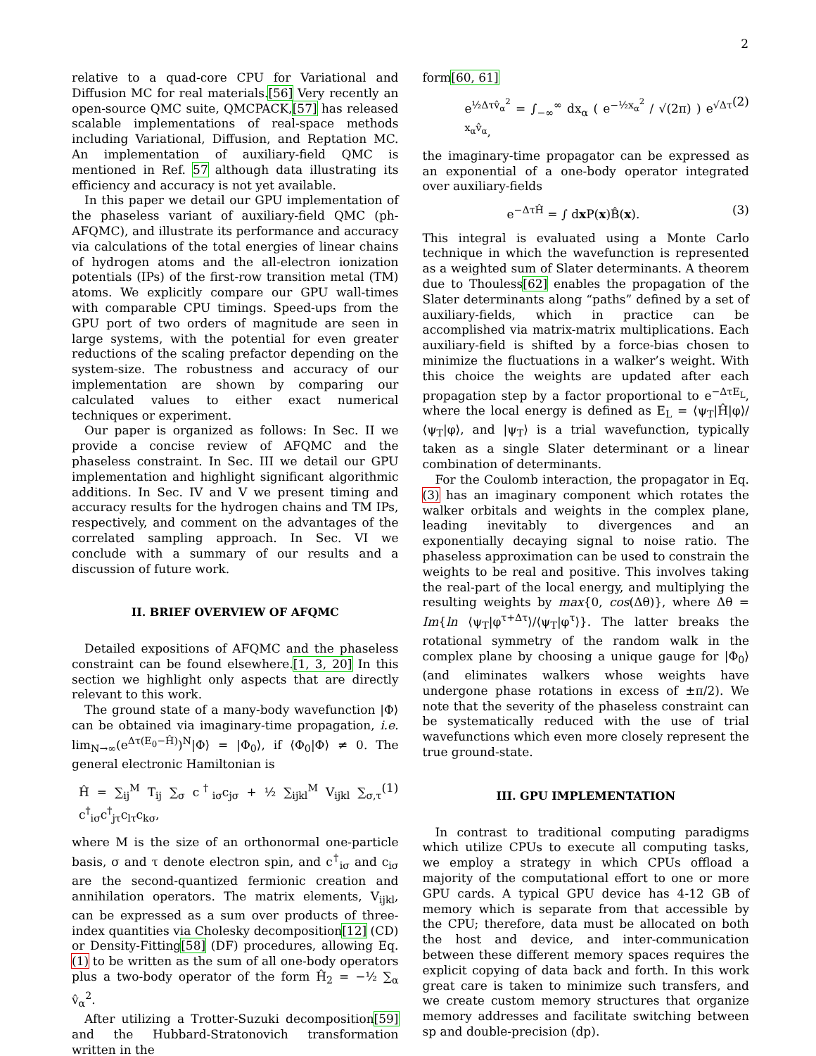2
relative to a quad-core CPU for Variational and Diffusion MC for real materials.[56] Very recently an open-source QMC suite, QMCPACK,[57] has released scalable implementations of real-space methods including Variational, Diffusion, and Reptation MC. An implementation of auxiliary-field QMC is mentioned in Ref. 57 although data illustrating its efficiency and accuracy is not yet available.
In this paper we detail our GPU implementation of the phaseless variant of auxiliary-field QMC (ph-AFQMC), and illustrate its performance and accuracy via calculations of the total energies of linear chains of hydrogen atoms and the all-electron ionization potentials (IPs) of the first-row transition metal (TM) atoms. We explicitly compare our GPU wall-times with comparable CPU timings. Speed-ups from the GPU port of two orders of magnitude are seen in large systems, with the potential for even greater reductions of the scaling prefactor depending on the system-size. The robustness and accuracy of our implementation are shown by comparing our calculated values to either exact numerical techniques or experiment.
Our paper is organized as follows: In Sec. II we provide a concise review of AFQMC and the phaseless constraint. In Sec. III we detail our GPU implementation and highlight significant algorithmic additions. In Sec. IV and V we present timing and accuracy results for the hydrogen chains and TM IPs, respectively, and comment on the advantages of the correlated sampling approach. In Sec. VI we conclude with a summary of our results and a discussion of future work.
II. BRIEF OVERVIEW OF AFQMC
Detailed expositions of AFQMC and the phaseless constraint can be found elsewhere.[1, 3, 20] In this section we highlight only aspects that are directly relevant to this work.
The ground state of a many-body wavefunction |Φ⟩ can be obtained via imaginary-time propagation, i.e. lim<sub>N→∞</sub>(e<sup>Δτ(E<sub>0</sub>−Ĥ)</sup>)<sup>N</sup>|Φ⟩ = |Φ<sub>0</sub>⟩, if ⟨Φ<sub>0</sub>|Φ⟩ ≠ 0. The general electronic Hamiltonian is
Ĥ = ∑<sub>ij</sub><sup>M</sup> T<sub>ij</sub> ∑<sub>σ</sub> c<sup>†</sup><sub>iσ</sub>c<sub>jσ</sub> + ½ ∑<sub>ijkl</sub><sup>M</sup> V<sub>ijkl</sub> ∑<sub>σ,τ</sub> c<sup>†</sup><sub>iσ</sub>c<sup>†</sup><sub>jτ</sub>c<sub>lτ</sub>c<sub>kσ</sub>, (1)
where M is the size of an orthonormal one-particle basis, σ and τ denote electron spin, and c<sup>†</sup><sub>iσ</sub> and c<sub>iσ</sub> are the second-quantized fermionic creation and annihilation operators. The matrix elements, V<sub>ijkl</sub>, can be expressed as a sum over products of three-index quantities via Cholesky decomposition[12] (CD) or Density-Fitting[58] (DF) procedures, allowing Eq. (1) to be written as the sum of all one-body operators plus a two-body operator of the form Ĥ<sub>2</sub> = −½ ∑<sub>α</sub> v̂<sub>α</sub><sup>2</sup>.
After utilizing a Trotter-Suzuki decomposition[59] and the Hubbard-Stratonovich transformation written in the
form[60, 61]
e<sup>½Δτv̂<sub>α</sub><sup>2</sup></sup> = ∫<sub>−∞</sub><sup>∞</sup> dx<sub>α</sub> ( e<sup>−½x<sub>α</sub><sup>2</sup></sup> / √(2π) ) e<sup>√Δτ x<sub>α</sub>v̂<sub>α</sub></sup>, (2)
the imaginary-time propagator can be expressed as an exponential of a one-body operator integrated over auxiliary-fields
e<sup>−ΔτĤ</sup> = ∫ dx P(x)B̂(x). (3)
This integral is evaluated using a Monte Carlo technique in which the wavefunction is represented as a weighted sum of Slater determinants. A theorem due to Thouless[62] enables the propagation of the Slater determinants along “paths” defined by a set of auxiliary-fields, which in practice can be accomplished via matrix-matrix multiplications. Each auxiliary-field is shifted by a force-bias chosen to minimize the fluctuations in a walker’s weight. With this choice the weights are updated after each propagation step by a factor proportional to e<sup>−ΔτE<sub>L</sub></sup>, where the local energy is defined as E<sub>L</sub> = ⟨ψ<sub>T</sub>|Ĥ|φ⟩/⟨ψ<sub>T</sub>|φ⟩, and |ψ<sub>T</sub>⟩ is a trial wavefunction, typically taken as a single Slater determinant or a linear combination of determinants.
For the Coulomb interaction, the propagator in Eq. (3) has an imaginary component which rotates the walker orbitals and weights in the complex plane, leading inevitably to divergences and an exponentially decaying signal to noise ratio. The phaseless approximation can be used to constrain the weights to be real and positive. This involves taking the real-part of the local energy, and multiplying the resulting weights by max{0, cos(Δθ)}, where Δθ = Im{ln ⟨ψ<sub>T</sub>|φ<sup>τ+Δτ</sup>⟩/⟨ψ<sub>T</sub>|φ<sup>τ</sup>⟩}. The latter breaks the rotational symmetry of the random walk in the complex plane by choosing a unique gauge for |Φ<sub>0</sub>⟩ (and eliminates walkers whose weights have undergone phase rotations in excess of ±π/2). We note that the severity of the phaseless constraint can be systematically reduced with the use of trial wavefunctions which even more closely represent the true ground-state.
III. GPU IMPLEMENTATION
In contrast to traditional computing paradigms which utilize CPUs to execute all computing tasks, we employ a strategy in which CPUs offload a majority of the computational effort to one or more GPU cards. A typical GPU device has 4-12 GB of memory which is separate from that accessible by the CPU; therefore, data must be allocated on both the host and device, and inter-communication between these different memory spaces requires the explicit copying of data back and forth. In this work great care is taken to minimize such transfers, and we create custom memory structures that organize memory addresses and facilitate switching between sp and double-precision (dp).